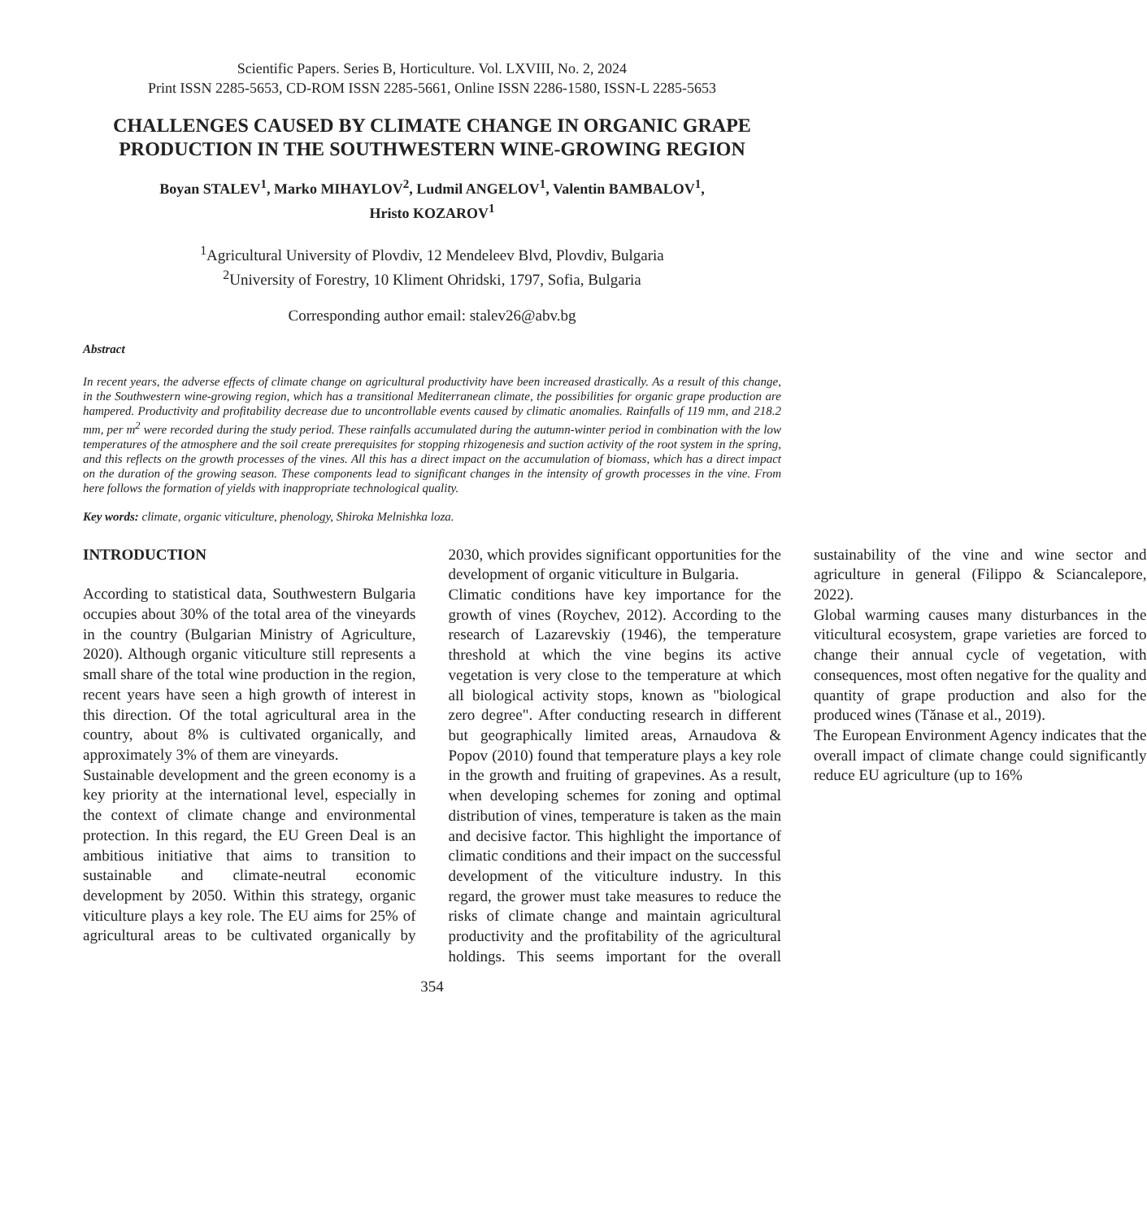Scientific Papers. Series B, Horticulture. Vol. LXVIII, No. 2, 2024
Print ISSN 2285-5653, CD-ROM ISSN 2285-5661, Online ISSN 2286-1580, ISSN-L 2285-5653
CHALLENGES CAUSED BY CLIMATE CHANGE IN ORGANIC GRAPE PRODUCTION IN THE SOUTHWESTERN WINE-GROWING REGION
Boyan STALEV<sup>1</sup>, Marko MIHAYLOV<sup>2</sup>, Ludmil ANGELOV<sup>1</sup>, Valentin BAMBALOV<sup>1</sup>,
Hristo KOZAROV<sup>1</sup>
<sup>1</sup> Agricultural University of Plovdiv, 12 Mendeleev Blvd, Plovdiv, Bulgaria
<sup>2</sup> University of Forestry, 10 Kliment Ohridski, 1797, Sofia, Bulgaria
Corresponding author email: stalev26@abv.bg
Abstract
In recent years, the adverse effects of climate change on agricultural productivity have been increased drastically. As a result of this change, in the Southwestern wine-growing region, which has a transitional Mediterranean climate, the possibilities for organic grape production are hampered. Productivity and profitability decrease due to uncontrollable events caused by climatic anomalies. Rainfalls of 119 mm, and 218.2 mm, per m<sup>2</sup> were recorded during the study period. These rainfalls accumulated during the autumn-winter period in combination with the low temperatures of the atmosphere and the soil create prerequisites for stopping rhizogenesis and suction activity of the root system in the spring, and this reflects on the growth processes of the vines. All this has a direct impact on the accumulation of biomass, which has a direct impact on the duration of the growing season. These components lead to significant changes in the intensity of growth processes in the vine. From here follows the formation of yields with inappropriate technological quality.
Key words: climate, organic viticulture, phenology, Shiroka Melnishka loza.
INTRODUCTION
According to statistical data, Southwestern Bulgaria occupies about 30% of the total area of the vineyards in the country (Bulgarian Ministry of Agriculture, 2020). Although organic viticulture still represents a small share of the total wine production in the region, recent years have seen a high growth of interest in this direction. Of the total agricultural area in the country, about 8% is cultivated organically, and approximately 3% of them are vineyards.
Sustainable development and the green economy is a key priority at the international level, especially in the context of climate change and environmental protection. In this regard, the EU Green Deal is an ambitious initiative that aims to transition to sustainable and climate-neutral economic development by 2050. Within this strategy, organic viticulture plays a key role. The EU aims for 25% of agricultural areas to be cultivated organically by 2030, which provides significant opportunities for the development of organic viticulture in Bulgaria.
Climatic conditions have key importance for the growth of vines (Roychev, 2012). According to the research of Lazarevskiy (1946), the temperature threshold at which the vine begins its active vegetation is very close to the temperature at which all biological activity stops, known as "biological zero degree". After conducting research in different but geographically limited areas, Arnaudova & Popov (2010) found that temperature plays a key role in the growth and fruiting of grapevines. As a result, when developing schemes for zoning and optimal distribution of vines, temperature is taken as the main and decisive factor. This highlight the importance of climatic conditions and their impact on the successful development of the viticulture industry. In this regard, the grower must take measures to reduce the risks of climate change and maintain agricultural productivity and the profitability of the agricultural holdings. This seems important for the overall sustainability of the vine and wine sector and agriculture in general (Filippo & Sciancalepore, 2022).
Global warming causes many disturbances in the viticultural ecosystem, grape varieties are forced to change their annual cycle of vegetation, with consequences, most often negative for the quality and quantity of grape production and also for the produced wines (Tănase et al., 2019).
The European Environment Agency indicates that the overall impact of climate change could significantly reduce EU agriculture (up to 16%
354